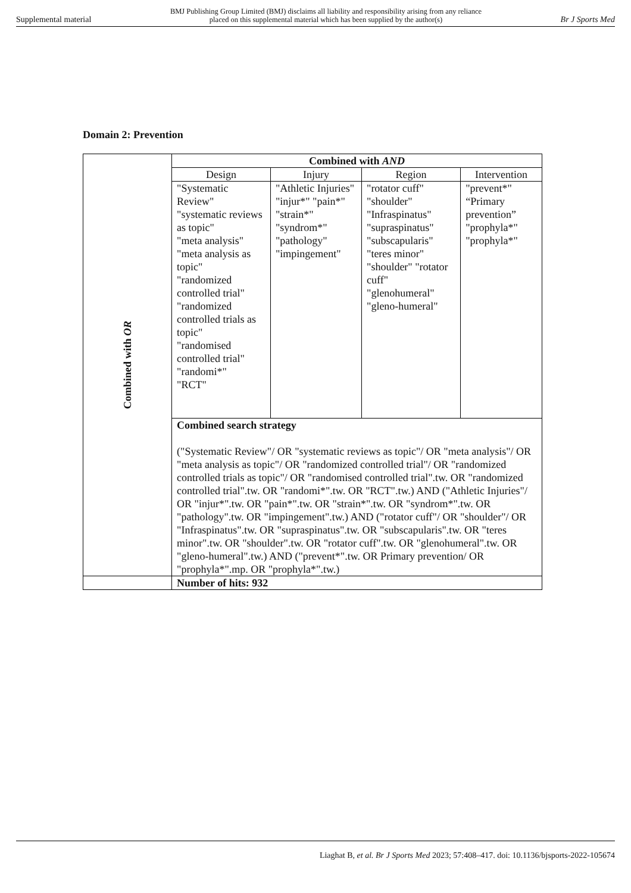Supplemental material BMJ Publishing Group Limited (BMJ) disclaims all liability and responsibility arising from any reliance
placed on this supplemental material which has been supplied by the author(s) Br J Sports Med
Domain 2: Prevention
| Combined with OR | Combined with AND | | | |
| | Design | Injury | Region | Intervention |
| | "Systematic Review" "systematic reviews as topic" "meta analysis" "meta analysis as topic" "randomized controlled trial" "randomized controlled trials as topic" "randomised controlled trial" "randomi*" "RCT" | "Athletic Injuries" "injur*" "pain*" "strain*" "syndrom*" "pathology" "impingement" | "rotator cuff" "shoulder" "Infraspinatus" "supraspinatus" "subscapularis" "teres minor" "shoulder" "rotator cuff" "glenohumeral" "gleno-humeral" | "prevent*" “Primary prevention” "prophyla*" "prophyla*" |
| | Combined search strategy ("Systematic Review"/ OR "systematic reviews as topic"/ OR "meta analysis"/ OR "meta analysis as topic"/ OR "randomized controlled trial"/ OR "randomized controlled trials as topic"/ OR "randomised controlled trial".tw. OR "randomized controlled trial".tw. OR "randomi*".tw. OR "RCT".tw.) AND ("Athletic Injuries"/ OR "injur*".tw. OR "pain*".tw. OR "strain*".tw. OR "syndrom*".tw. OR "pathology".tw. OR "impingement".tw.) AND ("rotator cuff"/ OR "shoulder"/ OR "Infraspinatus".tw. OR "supraspinatus".tw. OR "subscapularis".tw. OR "teres minor".tw. OR "shoulder".tw. OR "rotator cuff".tw. OR "glenohumeral".tw. OR "gleno-humeral".tw.) AND ("prevent*".tw. OR Primary prevention/ OR "prophyla*".mp. OR "prophyla*".tw.) | | | |
| | Number of hits: 932 | | | |
Liaghat B, et al. Br J Sports Med 2023; 57:408–417. doi: 10.1136/bjsports-2022-105674